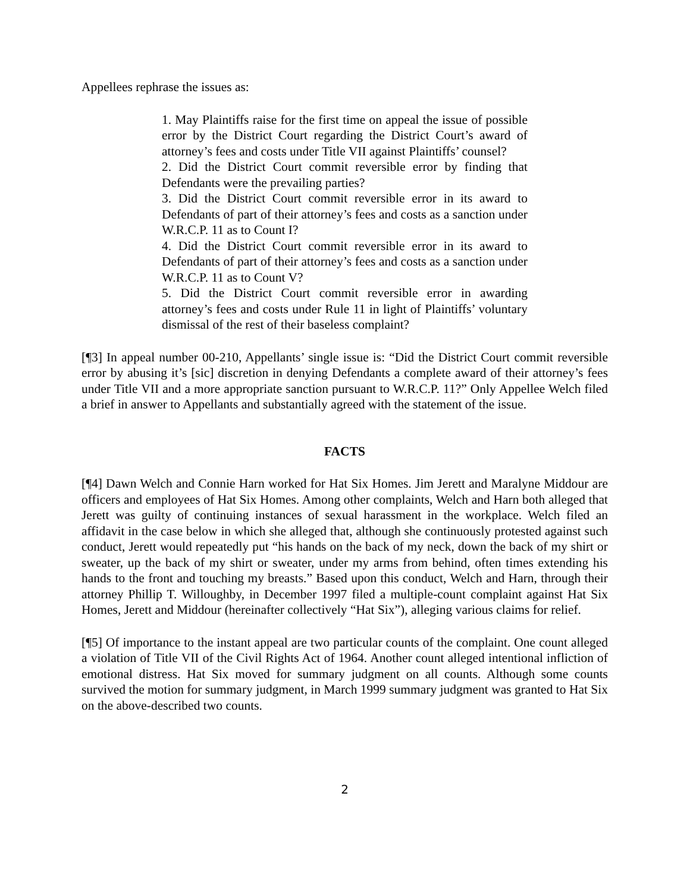Appellees rephrase the issues as:
1. May Plaintiffs raise for the first time on appeal the issue of possible error by the District Court regarding the District Court’s award of attorney’s fees and costs under Title VII against Plaintiffs’ counsel?
2. Did the District Court commit reversible error by finding that Defendants were the prevailing parties?
3. Did the District Court commit reversible error in its award to Defendants of part of their attorney’s fees and costs as a sanction under W.R.C.P. 11 as to Count I?
4. Did the District Court commit reversible error in its award to Defendants of part of their attorney’s fees and costs as a sanction under W.R.C.P. 11 as to Count V?
5. Did the District Court commit reversible error in awarding attorney’s fees and costs under Rule 11 in light of Plaintiffs’ voluntary dismissal of the rest of their baseless complaint?
[¶3] In appeal number 00-210, Appellants’ single issue is: “Did the District Court commit reversible error by abusing it’s [sic] discretion in denying Defendants a complete award of their attorney’s fees under Title VII and a more appropriate sanction pursuant to W.R.C.P. 11?” Only Appellee Welch filed a brief in answer to Appellants and substantially agreed with the statement of the issue.
FACTS
[¶4] Dawn Welch and Connie Harn worked for Hat Six Homes. Jim Jerett and Maralyne Middour are officers and employees of Hat Six Homes. Among other complaints, Welch and Harn both alleged that Jerett was guilty of continuing instances of sexual harassment in the workplace. Welch filed an affidavit in the case below in which she alleged that, although she continuously protested against such conduct, Jerett would repeatedly put “his hands on the back of my neck, down the back of my shirt or sweater, up the back of my shirt or sweater, under my arms from behind, often times extending his hands to the front and touching my breasts.” Based upon this conduct, Welch and Harn, through their attorney Phillip T. Willoughby, in December 1997 filed a multiple-count complaint against Hat Six Homes, Jerett and Middour (hereinafter collectively “Hat Six”), alleging various claims for relief.
[¶5] Of importance to the instant appeal are two particular counts of the complaint. One count alleged a violation of Title VII of the Civil Rights Act of 1964. Another count alleged intentional infliction of emotional distress. Hat Six moved for summary judgment on all counts. Although some counts survived the motion for summary judgment, in March 1999 summary judgment was granted to Hat Six on the above-described two counts.
2